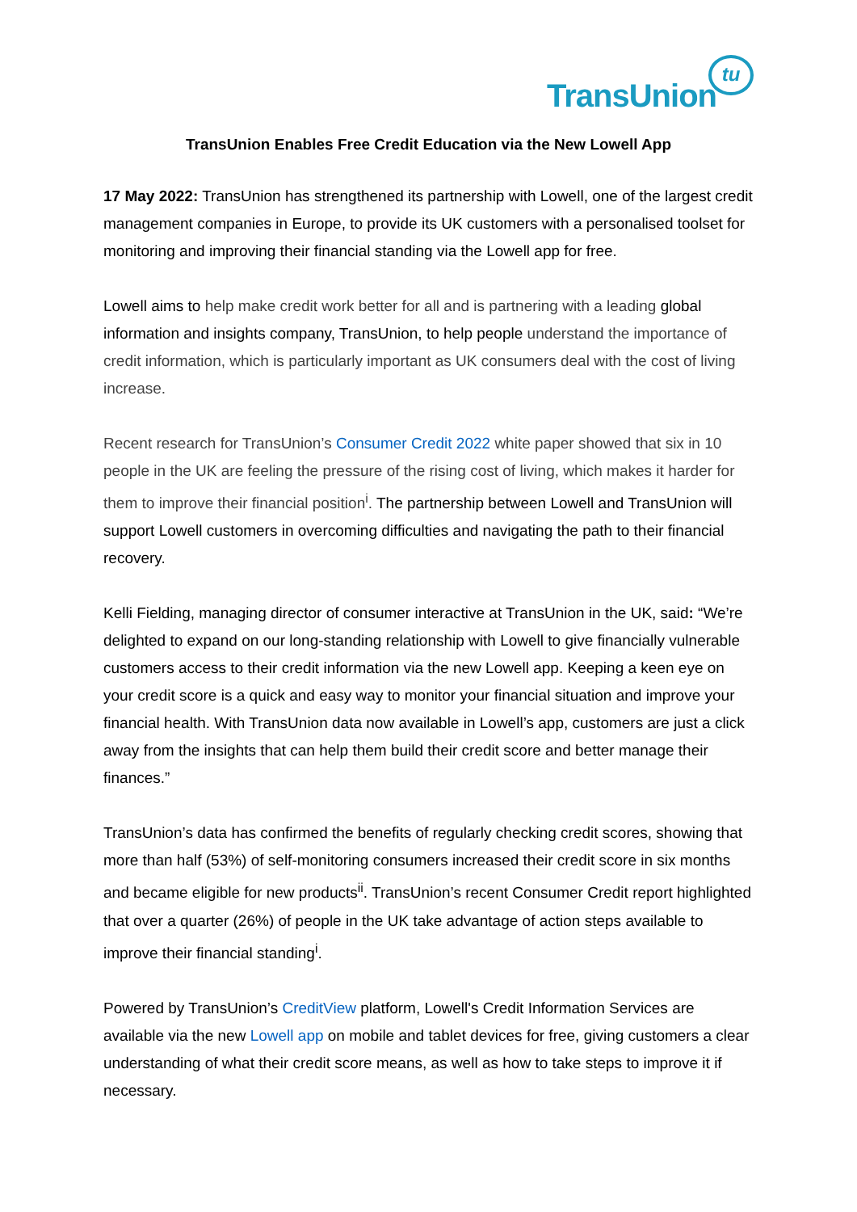TransUnion
tu
TransUnion Enables Free Credit Education via the New Lowell App
17 May 2022: TransUnion has strengthened its partnership with Lowell, one of the largest credit management companies in Europe, to provide its UK customers with a personalised toolset for monitoring and improving their financial standing via the Lowell app for free.
Lowell aims to help make credit work better for all and is partnering with a leading global information and insights company, TransUnion, to help people understand the importance of credit information, which is particularly important as UK consumers deal with the cost of living increase.
Recent research for TransUnion’s Consumer Credit 2022 white paper showed that six in 10 people in the UK are feeling the pressure of the rising cost of living, which makes it harder for them to improve their financial position<sup>i</sup>. The partnership between Lowell and TransUnion will support Lowell customers in overcoming difficulties and navigating the path to their financial recovery.
Kelli Fielding, managing director of consumer interactive at TransUnion in the UK, said: “We’re delighted to expand on our long-standing relationship with Lowell to give financially vulnerable customers access to their credit information via the new Lowell app. Keeping a keen eye on your credit score is a quick and easy way to monitor your financial situation and improve your financial health. With TransUnion data now available in Lowell’s app, customers are just a click away from the insights that can help them build their credit score and better manage their finances.”
TransUnion’s data has confirmed the benefits of regularly checking credit scores, showing that more than half (53%) of self-monitoring consumers increased their credit score in six months and became eligible for new products<sup>ii</sup>. TransUnion’s recent Consumer Credit report highlighted that over a quarter (26%) of people in the UK take advantage of action steps available to improve their financial standing<sup>i</sup>.
Powered by TransUnion’s CreditView platform, Lowell's Credit Information Services are available via the new Lowell app on mobile and tablet devices for free, giving customers a clear understanding of what their credit score means, as well as how to take steps to improve it if necessary.